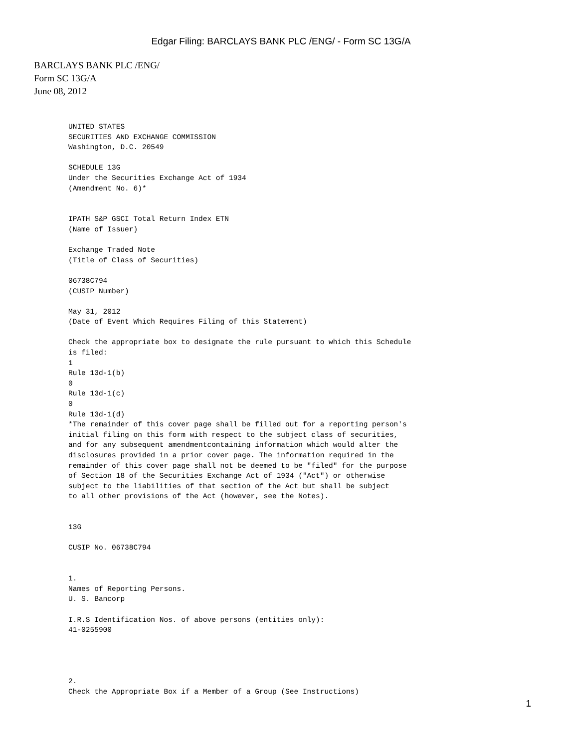Edgar Filing: BARCLAYS BANK PLC /ENG/ - Form SC 13G/A
BARCLAYS BANK PLC /ENG/
Form SC 13G/A
June 08, 2012
UNITED STATES
SECURITIES AND EXCHANGE COMMISSION
Washington, D.C. 20549

SCHEDULE 13G
Under the Securities Exchange Act of 1934
(Amendment No. 6)*


IPATH S&P GSCI Total Return Index ETN
(Name of Issuer)

Exchange Traded Note
(Title of Class of Securities)

06738C794
(CUSIP Number)

May 31, 2012
(Date of Event Which Requires Filing of this Statement)

Check the appropriate box to designate the rule pursuant to which this Schedule
is filed:
1
Rule 13d-1(b)
0
Rule 13d-1(c)
0
Rule 13d-1(d)
*The remainder of this cover page shall be filled out for a reporting person's
initial filing on this form with respect to the subject class of securities,
and for any subsequent amendmentcontaining information which would alter the
disclosures provided in a prior cover page. The information required in the
remainder of this cover page shall not be deemed to be "filed" for the purpose
of Section 18 of the Securities Exchange Act of 1934 ("Act") or otherwise
subject to the liabilities of that section of the Act but shall be subject
to all other provisions of the Act (however, see the Notes).


13G

CUSIP No. 06738C794


1.
Names of Reporting Persons.
U. S. Bancorp

I.R.S Identification Nos. of above persons (entities only):
41-0255900




2.
Check the Appropriate Box if a Member of a Group (See Instructions)
1